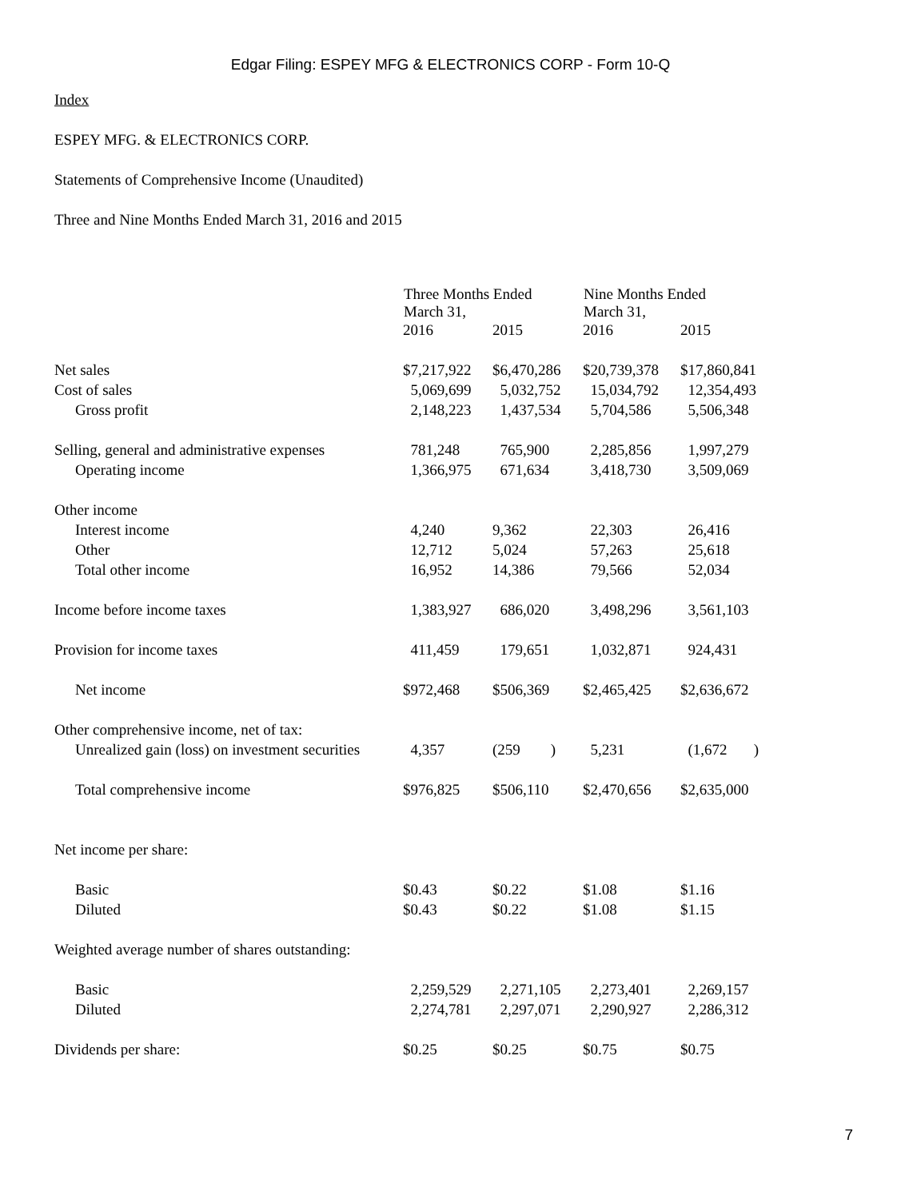Edgar Filing: ESPEY MFG & ELECTRONICS CORP - Form 10-Q
Index
ESPEY MFG. & ELECTRONICS CORP.
Statements of Comprehensive Income (Unaudited)
Three and Nine Months Ended March 31, 2016 and 2015
| | Three Months Ended March 31, | | Nine Months Ended March 31, | |
| --- | --- | --- | --- | --- |
| | 2016 | 2015 | 2016 | 2015 |
| Net sales | $7,217,922 | $6,470,286 | $20,739,378 | $17,860,841 |
| Cost of sales | 5,069,699 | 5,032,752 | 15,034,792 | 12,354,493 |
| Gross profit | 2,148,223 | 1,437,534 | 5,704,586 | 5,506,348 |
| Selling, general and administrative expenses | 781,248 | 765,900 | 2,285,856 | 1,997,279 |
| Operating income | 1,366,975 | 671,634 | 3,418,730 | 3,509,069 |
| Other income | | | | |
| Interest income | 4,240 | 9,362 | 22,303 | 26,416 |
| Other | 12,712 | 5,024 | 57,263 | 25,618 |
| Total other income | 16,952 | 14,386 | 79,566 | 52,034 |
| Income before income taxes | 1,383,927 | 686,020 | 3,498,296 | 3,561,103 |
| Provision for income taxes | 411,459 | 179,651 | 1,032,871 | 924,431 |
| Net income | $972,468 | $506,369 | $2,465,425 | $2,636,672 |
| Other comprehensive income, net of tax: | | | | |
| Unrealized gain (loss) on investment securities | 4,357 | (259 ) | 5,231 | (1,672 ) |
| Total comprehensive income | $976,825 | $506,110 | $2,470,656 | $2,635,000 |
| Net income per share: | | | | |
| Basic | $0.43 | $0.22 | $1.08 | $1.16 |
| Diluted | $0.43 | $0.22 | $1.08 | $1.15 |
| Weighted average number of shares outstanding: | | | | |
| Basic | 2,259,529 | 2,271,105 | 2,273,401 | 2,269,157 |
| Diluted | 2,274,781 | 2,297,071 | 2,290,927 | 2,286,312 |
| Dividends per share: | $0.25 | $0.25 | $0.75 | $0.75 |
7